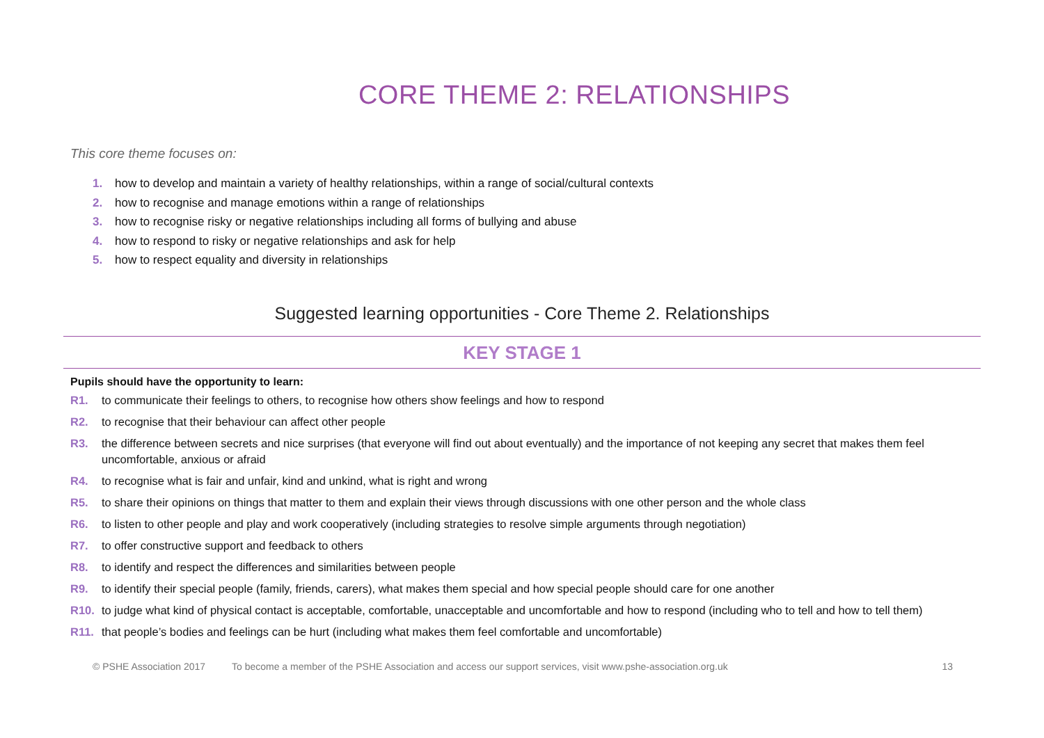CORE THEME 2: RELATIONSHIPS
This core theme focuses on:
1. how to develop and maintain a variety of healthy relationships, within a range of social/cultural contexts
2. how to recognise and manage emotions within a range of relationships
3. how to recognise risky or negative relationships including all forms of bullying and abuse
4. how to respond to risky or negative relationships and ask for help
5. how to respect equality and diversity in relationships
Suggested learning opportunities - Core Theme 2. Relationships
KEY STAGE 1
Pupils should have the opportunity to learn:
R1. to communicate their feelings to others, to recognise how others show feelings and how to respond
R2. to recognise that their behaviour can affect other people
R3. the difference between secrets and nice surprises (that everyone will find out about eventually) and the importance of not keeping any secret that makes them feel uncomfortable, anxious or afraid
R4. to recognise what is fair and unfair, kind and unkind, what is right and wrong
R5. to share their opinions on things that matter to them and explain their views through discussions with one other person and the whole class
R6. to listen to other people and play and work cooperatively (including strategies to resolve simple arguments through negotiation)
R7. to offer constructive support and feedback to others
R8. to identify and respect the differences and similarities between people
R9. to identify their special people (family, friends, carers), what makes them special and how special people should care for one another
R10. to judge what kind of physical contact is acceptable, comfortable, unacceptable and uncomfortable and how to respond (including who to tell and how to tell them)
R11. that people’s bodies and feelings can be hurt (including what makes them feel comfortable and uncomfortable)
© PSHE Association 2017 To become a member of the PSHE Association and access our support services, visit www.pshe-association.org.uk 13